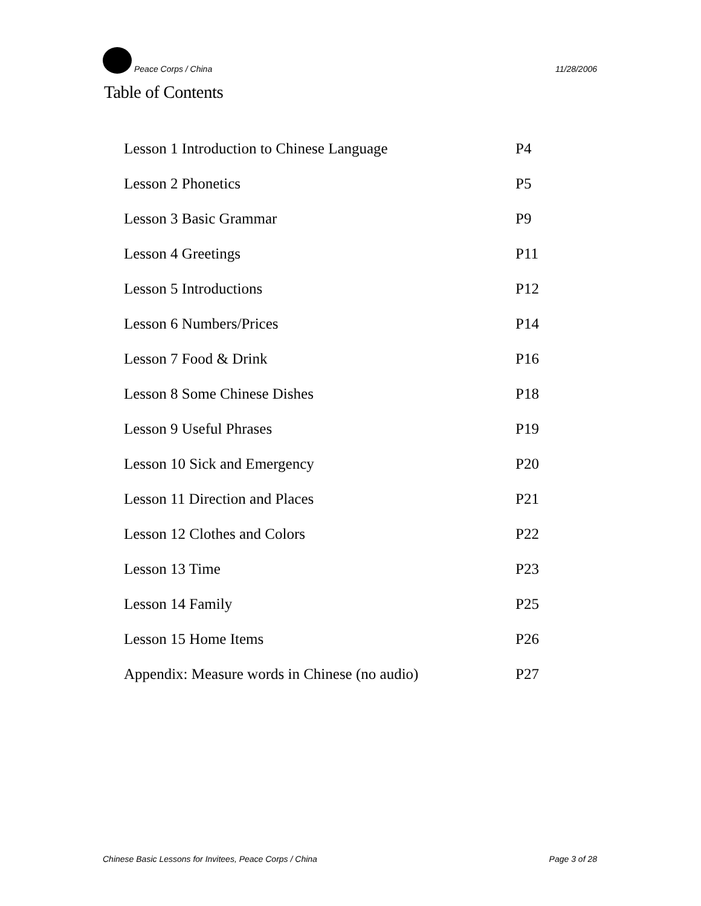Peace Corps / China 11/28/2006
Table of Contents
| Lesson 1 Introduction to Chinese Language | P4 |
| Lesson 2 Phonetics | P5 |
| Lesson 3 Basic Grammar | P9 |
| Lesson 4 Greetings | P11 |
| Lesson 5 Introductions | P12 |
| Lesson 6 Numbers/Prices | P14 |
| Lesson 7 Food & Drink | P16 |
| Lesson 8 Some Chinese Dishes | P18 |
| Lesson 9 Useful Phrases | P19 |
| Lesson 10 Sick and Emergency | P20 |
| Lesson 11 Direction and Places | P21 |
| Lesson 12 Clothes and Colors | P22 |
| Lesson 13 Time | P23 |
| Lesson 14 Family | P25 |
| Lesson 15 Home Items | P26 |
| Appendix: Measure words in Chinese (no audio) | P27 |
Chinese Basic Lessons for Invitees, Peace Corps / China Page 3 of 28